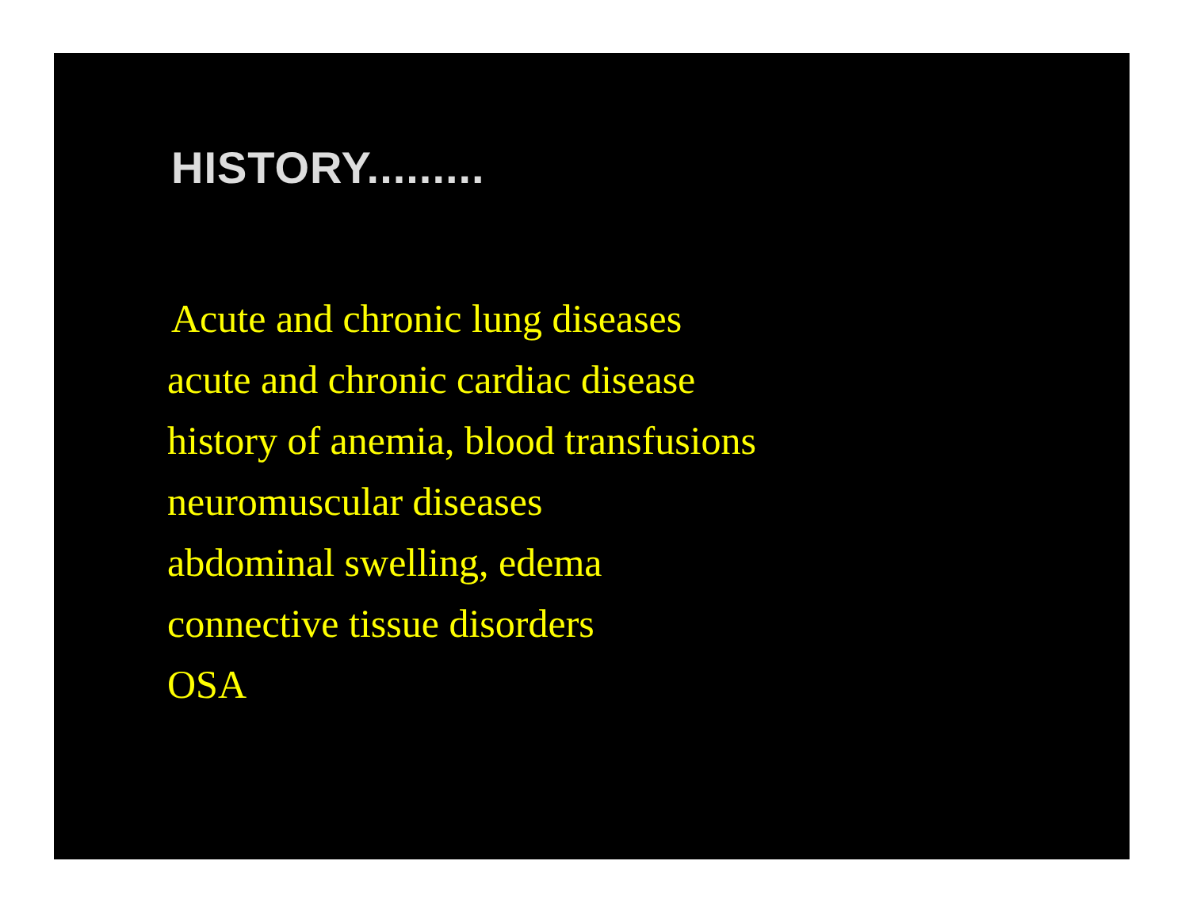HISTORY.........
Acute and chronic lung diseases
acute and chronic cardiac disease
history of anemia, blood transfusions
neuromuscular diseases
abdominal swelling, edema
connective tissue disorders
OSA